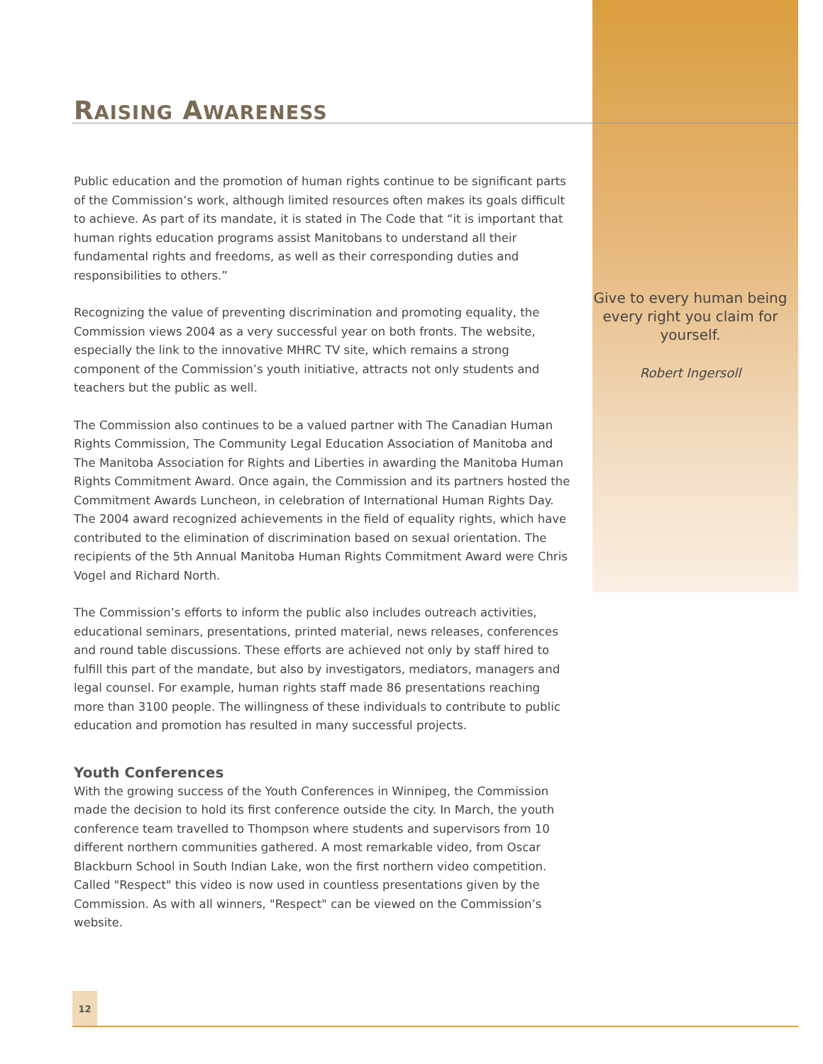RAISING AWARENESS
Public education and the promotion of human rights continue to be significant parts of the Commission’s work, although limited resources often makes its goals difficult to achieve. As part of its mandate, it is stated in The Code that “it is important that human rights education programs assist Manitobans to understand all their fundamental rights and freedoms, as well as their corresponding duties and responsibilities to others.”
Recognizing the value of preventing discrimination and promoting equality, the Commission views 2004 as a very successful year on both fronts. The website, especially the link to the innovative MHRC TV site, which remains a strong component of the Commission’s youth initiative, attracts not only students and teachers but the public as well.
The Commission also continues to be a valued partner with The Canadian Human Rights Commission, The Community Legal Education Association of Manitoba and The Manitoba Association for Rights and Liberties in awarding the Manitoba Human Rights Commitment Award. Once again, the Commission and its partners hosted the Commitment Awards Luncheon, in celebration of International Human Rights Day. The 2004 award recognized achievements in the field of equality rights, which have contributed to the elimination of discrimination based on sexual orientation. The recipients of the 5th Annual Manitoba Human Rights Commitment Award were Chris Vogel and Richard North.
The Commission’s efforts to inform the public also includes outreach activities, educational seminars, presentations, printed material, news releases, conferences and round table discussions. These efforts are achieved not only by staff hired to fulfill this part of the mandate, but also by investigators, mediators, managers and legal counsel. For example, human rights staff made 86 presentations reaching more than 3100 people. The willingness of these individuals to contribute to public education and promotion has resulted in many successful projects.
Youth Conferences
With the growing success of the Youth Conferences in Winnipeg, the Commission made the decision to hold its first conference outside the city. In March, the youth conference team travelled to Thompson where students and supervisors from 10 different northern communities gathered. A most remarkable video, from Oscar Blackburn School in South Indian Lake, won the first northern video competition. Called "Respect" this video is now used in countless presentations given by the Commission. As with all winners, "Respect" can be viewed on the Commission’s website.
Give to every human being every right you claim for yourself.
Robert Ingersoll
12